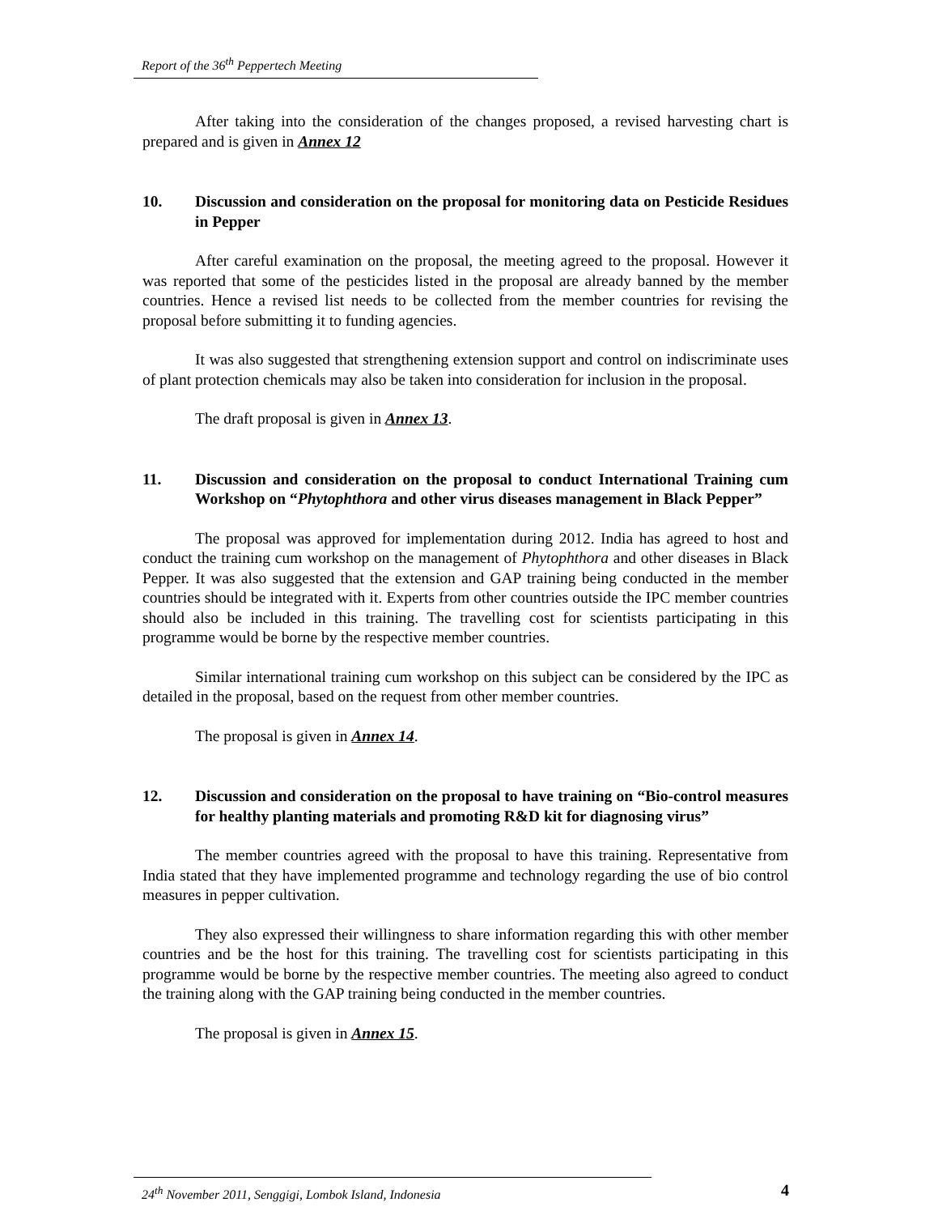Report of the 36<sup>th</sup> Peppertech Meeting
After taking into the consideration of the changes proposed, a revised harvesting chart is prepared and is given in Annex 12
10. Discussion and consideration on the proposal for monitoring data on Pesticide Residues in Pepper
After careful examination on the proposal, the meeting agreed to the proposal. However it was reported that some of the pesticides listed in the proposal are already banned by the member countries. Hence a revised list needs to be collected from the member countries for revising the proposal before submitting it to funding agencies.
It was also suggested that strengthening extension support and control on indiscriminate uses of plant protection chemicals may also be taken into consideration for inclusion in the proposal.
The draft proposal is given in Annex 13.
11. Discussion and consideration on the proposal to conduct International Training cum Workshop on “Phytophthora and other virus diseases management in Black Pepper”
The proposal was approved for implementation during 2012. India has agreed to host and conduct the training cum workshop on the management of Phytophthora and other diseases in Black Pepper. It was also suggested that the extension and GAP training being conducted in the member countries should be integrated with it. Experts from other countries outside the IPC member countries should also be included in this training. The travelling cost for scientists participating in this programme would be borne by the respective member countries.
Similar international training cum workshop on this subject can be considered by the IPC as detailed in the proposal, based on the request from other member countries.
The proposal is given in Annex 14.
12. Discussion and consideration on the proposal to have training on “Bio-control measures for healthy planting materials and promoting R&D kit for diagnosing virus”
The member countries agreed with the proposal to have this training. Representative from India stated that they have implemented programme and technology regarding the use of bio control measures in pepper cultivation.
They also expressed their willingness to share information regarding this with other member countries and be the host for this training. The travelling cost for scientists participating in this programme would be borne by the respective member countries. The meeting also agreed to conduct the training along with the GAP training being conducted in the member countries.
The proposal is given in Annex 15.
24<sup>th</sup> November 2011, Senggigi, Lombok Island, Indonesia 4